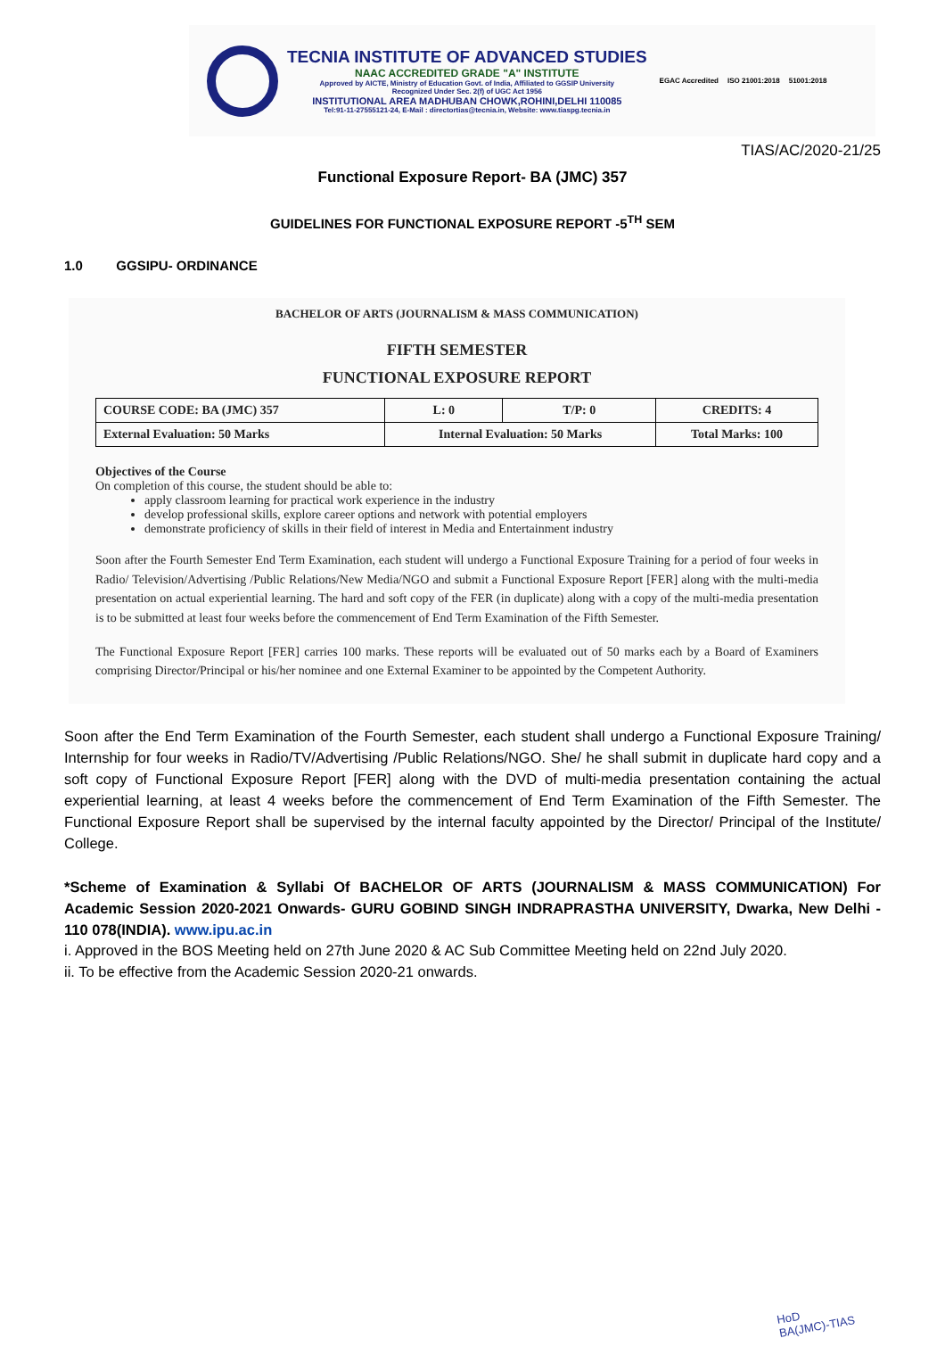TECNIA INSTITUTE OF ADVANCED STUDIES
NAAC ACCREDITED GRADE "A" INSTITUTE
Approved by AICTE, Ministry of Education Govt. of India, Affiliated to GGSIP University
Recognized Under Sec. 2(f) of UGC Act 1956
INSTITUTIONAL AREA MADHUBAN CHOWK,ROHINI,DELHI 110085
Tel:91-11-27555121-24, E-Mail : directortias@tecnia.in, Website: www.tiaspg.tecnia.in
EGAC Accredited ISO 21001:2018 51001:2018
TIAS/AC/2020-21/25
Functional Exposure Report- BA (JMC) 357
GUIDELINES FOR FUNCTIONAL EXPOSURE REPORT -5<sup>TH</sup> SEM
1.0 GGSIPU- ORDINANCE
BACHELOR OF ARTS (JOURNALISM & MASS COMMUNICATION)
FIFTH SEMESTER
FUNCTIONAL EXPOSURE REPORT
| COURSE CODE: BA (JMC) 357 | L: 0 | T/P: 0 | CREDITS: 4 |
| External Evaluation: 50 Marks | Internal Evaluation: 50 Marks | | Total Marks: 100 |
Objectives of the Course
On completion of this course, the student should be able to:
apply classroom learning for practical work experience in the industry
develop professional skills, explore career options and network with potential employers
demonstrate proficiency of skills in their field of interest in Media and Entertainment industry
Soon after the Fourth Semester End Term Examination, each student will undergo a Functional Exposure Training for a period of four weeks in Radio/ Television/Advertising /Public Relations/New Media/NGO and submit a Functional Exposure Report [FER] along with the multi-media presentation on actual experiential learning. The hard and soft copy of the FER (in duplicate) along with a copy of the multi-media presentation is to be submitted at least four weeks before the commencement of End Term Examination of the Fifth Semester.
The Functional Exposure Report [FER] carries 100 marks. These reports will be evaluated out of 50 marks each by a Board of Examiners comprising Director/Principal or his/her nominee and one External Examiner to be appointed by the Competent Authority.
Soon after the End Term Examination of the Fourth Semester, each student shall undergo a Functional Exposure Training/ Internship for four weeks in Radio/TV/Advertising /Public Relations/NGO. She/ he shall submit in duplicate hard copy and a soft copy of Functional Exposure Report [FER] along with the DVD of multi-media presentation containing the actual experiential learning, at least 4 weeks before the commencement of End Term Examination of the Fifth Semester. The Functional Exposure Report shall be supervised by the internal faculty appointed by the Director/ Principal of the Institute/ College.
*Scheme of Examination & Syllabi Of BACHELOR OF ARTS (JOURNALISM & MASS COMMUNICATION) For Academic Session 2020-2021 Onwards- GURU GOBIND SINGH INDRAPRASTHA UNIVERSITY, Dwarka, New Delhi - 110 078(INDIA). www.ipu.ac.in
i. Approved in the BOS Meeting held on 27th June 2020 & AC Sub Committee Meeting held on 22nd July 2020.
ii. To be effective from the Academic Session 2020-21 onwards.
HoD
BA(JMC)-TIAS